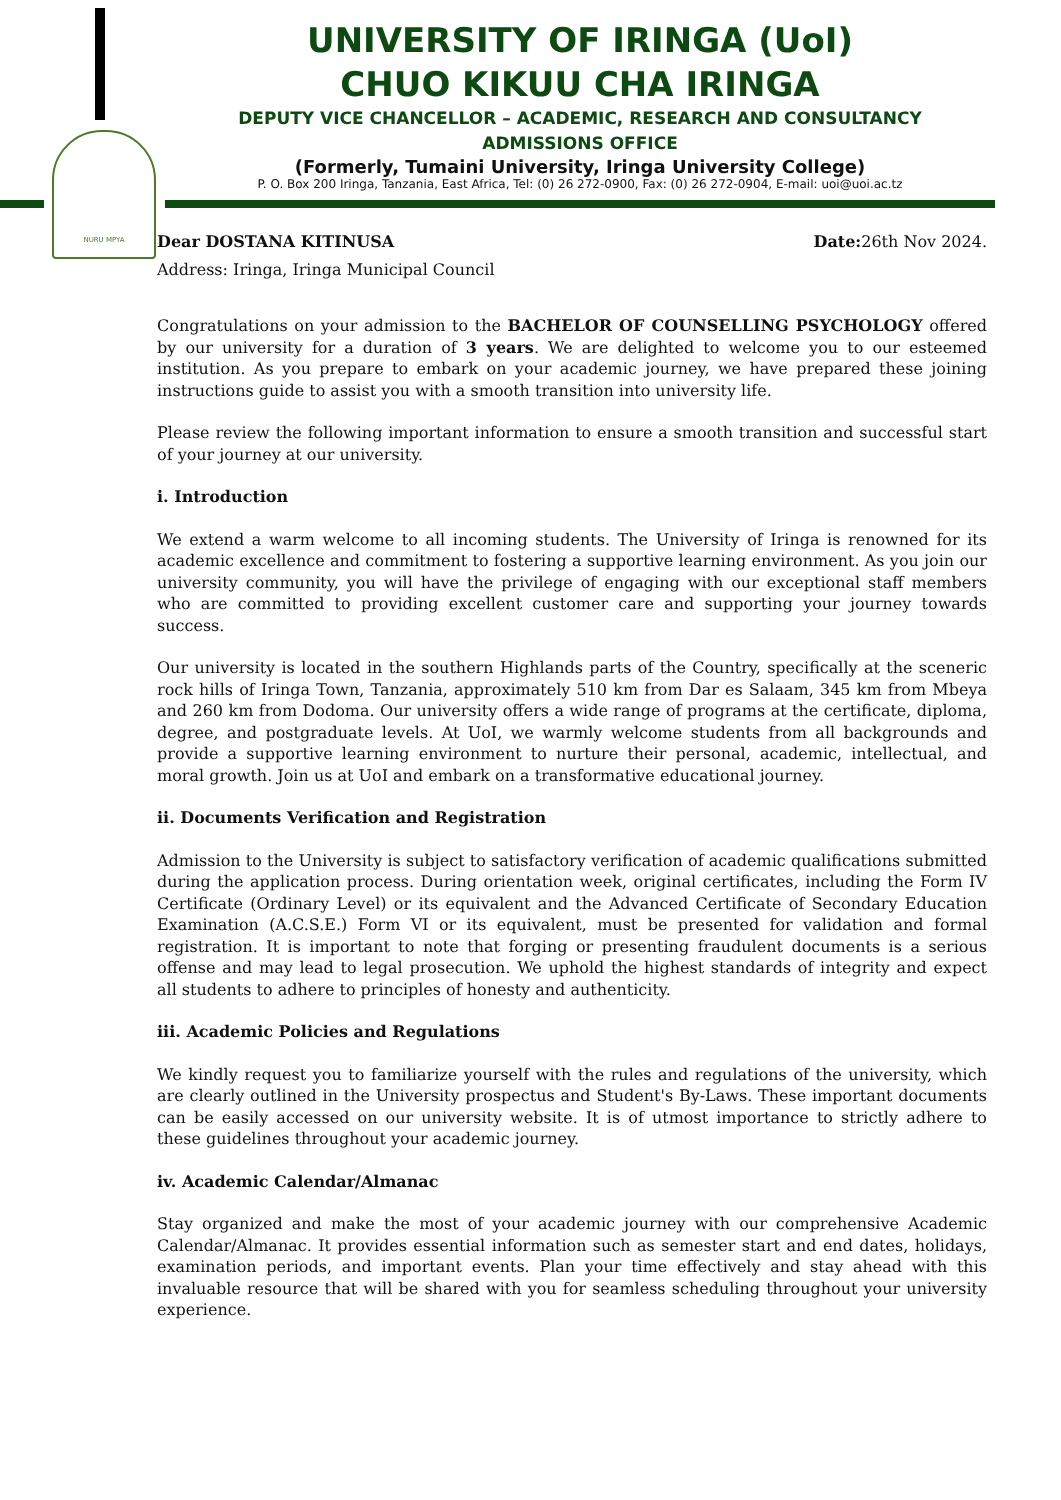NURU MPYA
UNIVERSITY OF IRINGA (UoI)
CHUO KIKUU CHA IRINGA
DEPUTY VICE CHANCELLOR – ACADEMIC, RESEARCH AND CONSULTANCY
ADMISSIONS OFFICE
(Formerly, Tumaini University, Iringa University College)
P. O. Box 200 Iringa, Tanzania, East Africa, Tel: (0) 26 272-0900, Fax: (0) 26 272-0904, E-mail: uoi@uoi.ac.tz
Dear DOSTANA KITINUSA Date: 26th Nov 2024.
Address: Iringa, Iringa Municipal Council
Congratulations on your admission to the BACHELOR OF COUNSELLING PSYCHOLOGY offered by our university for a duration of 3 years. We are delighted to welcome you to our esteemed institution. As you prepare to embark on your academic journey, we have prepared these joining instructions guide to assist you with a smooth transition into university life.
Please review the following important information to ensure a smooth transition and successful start of your journey at our university.
i. Introduction
We extend a warm welcome to all incoming students. The University of Iringa is renowned for its academic excellence and commitment to fostering a supportive learning environment. As you join our university community, you will have the privilege of engaging with our exceptional staff members who are committed to providing excellent customer care and supporting your journey towards success.
Our university is located in the southern Highlands parts of the Country, specifically at the sceneric rock hills of Iringa Town, Tanzania, approximately 510 km from Dar es Salaam, 345 km from Mbeya and 260 km from Dodoma. Our university offers a wide range of programs at the certificate, diploma, degree, and postgraduate levels. At UoI, we warmly welcome students from all backgrounds and provide a supportive learning environment to nurture their personal, academic, intellectual, and moral growth. Join us at UoI and embark on a transformative educational journey.
ii. Documents Verification and Registration
Admission to the University is subject to satisfactory verification of academic qualifications submitted during the application process. During orientation week, original certificates, including the Form IV Certificate (Ordinary Level) or its equivalent and the Advanced Certificate of Secondary Education Examination (A.C.S.E.) Form VI or its equivalent, must be presented for validation and formal registration. It is important to note that forging or presenting fraudulent documents is a serious offense and may lead to legal prosecution. We uphold the highest standards of integrity and expect all students to adhere to principles of honesty and authenticity.
iii. Academic Policies and Regulations
We kindly request you to familiarize yourself with the rules and regulations of the university, which are clearly outlined in the University prospectus and Student's By-Laws. These important documents can be easily accessed on our university website. It is of utmost importance to strictly adhere to these guidelines throughout your academic journey.
iv. Academic Calendar/Almanac
Stay organized and make the most of your academic journey with our comprehensive Academic Calendar/Almanac. It provides essential information such as semester start and end dates, holidays, examination periods, and important events. Plan your time effectively and stay ahead with this invaluable resource that will be shared with you for seamless scheduling throughout your university experience.